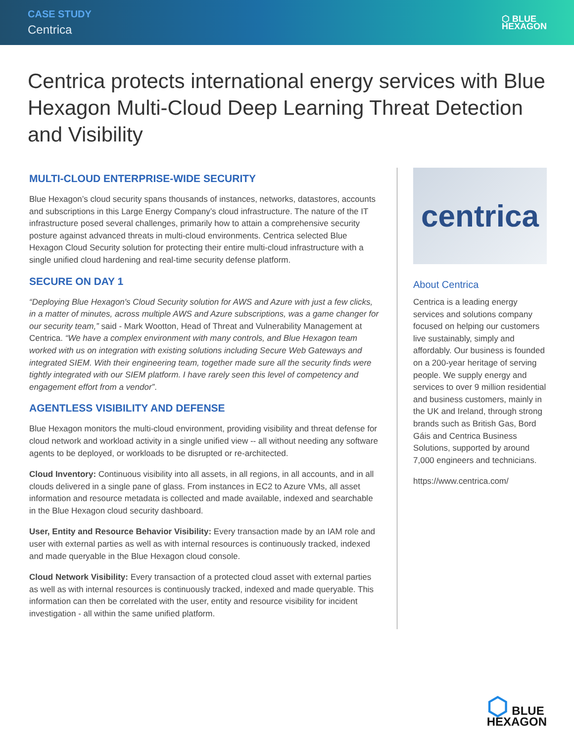CASE STUDY
Centrica
⬡ BLUE
HEXAGON
Centrica protects international energy services with Blue Hexagon Multi-Cloud Deep Learning Threat Detection and Visibility
MULTI-CLOUD ENTERPRISE-WIDE SECURITY
Blue Hexagon’s cloud security spans thousands of instances, networks, datastores, accounts and subscriptions in this Large Energy Company’s cloud infrastructure. The nature of the IT infrastructure posed several challenges, primarily how to attain a comprehensive security posture against advanced threats in multi-cloud environments. Centrica selected Blue Hexagon Cloud Security solution for protecting their entire multi-cloud infrastructure with a single unified cloud hardening and real-time security defense platform.
SECURE ON DAY 1
“Deploying Blue Hexagon's Cloud Security solution for AWS and Azure with just a few clicks, in a matter of minutes, across multiple AWS and Azure subscriptions, was a game changer for our security team,” said - Mark Wootton, Head of Threat and Vulnerability Management at Centrica. “We have a complex environment with many controls, and Blue Hexagon team worked with us on integration with existing solutions including Secure Web Gateways and integrated SIEM. With their engineering team, together made sure all the security finds were tightly integrated with our SIEM platform. I have rarely seen this level of competency and engagement effort from a vendor”.
AGENTLESS VISIBILITY AND DEFENSE
Blue Hexagon monitors the multi-cloud environment, providing visibility and threat defense for cloud network and workload activity in a single unified view -- all without needing any software agents to be deployed, or workloads to be disrupted or re-architected.
Cloud Inventory: Continuous visibility into all assets, in all regions, in all accounts, and in all clouds delivered in a single pane of glass. From instances in EC2 to Azure VMs, all asset information and resource metadata is collected and made available, indexed and searchable in the Blue Hexagon cloud security dashboard.
User, Entity and Resource Behavior Visibility: Every transaction made by an IAM role and user with external parties as well as with internal resources is continuously tracked, indexed and made queryable in the Blue Hexagon cloud console.
Cloud Network Visibility: Every transaction of a protected cloud asset with external parties as well as with internal resources is continuously tracked, indexed and made queryable. This information can then be correlated with the user, entity and resource visibility for incident investigation - all within the same unified platform.
centrica
About Centrica
Centrica is a leading energy services and solutions company focused on helping our customers live sustainably, simply and affordably. Our business is founded on a 200-year heritage of serving people. We supply energy and services to over 9 million residential and business customers, mainly in the UK and Ireland, through strong brands such as British Gas, Bord Gáis and Centrica Business Solutions, supported by around 7,000 engineers and technicians.
https://www.centrica.com/
⬡ BLUE
HEXAGON